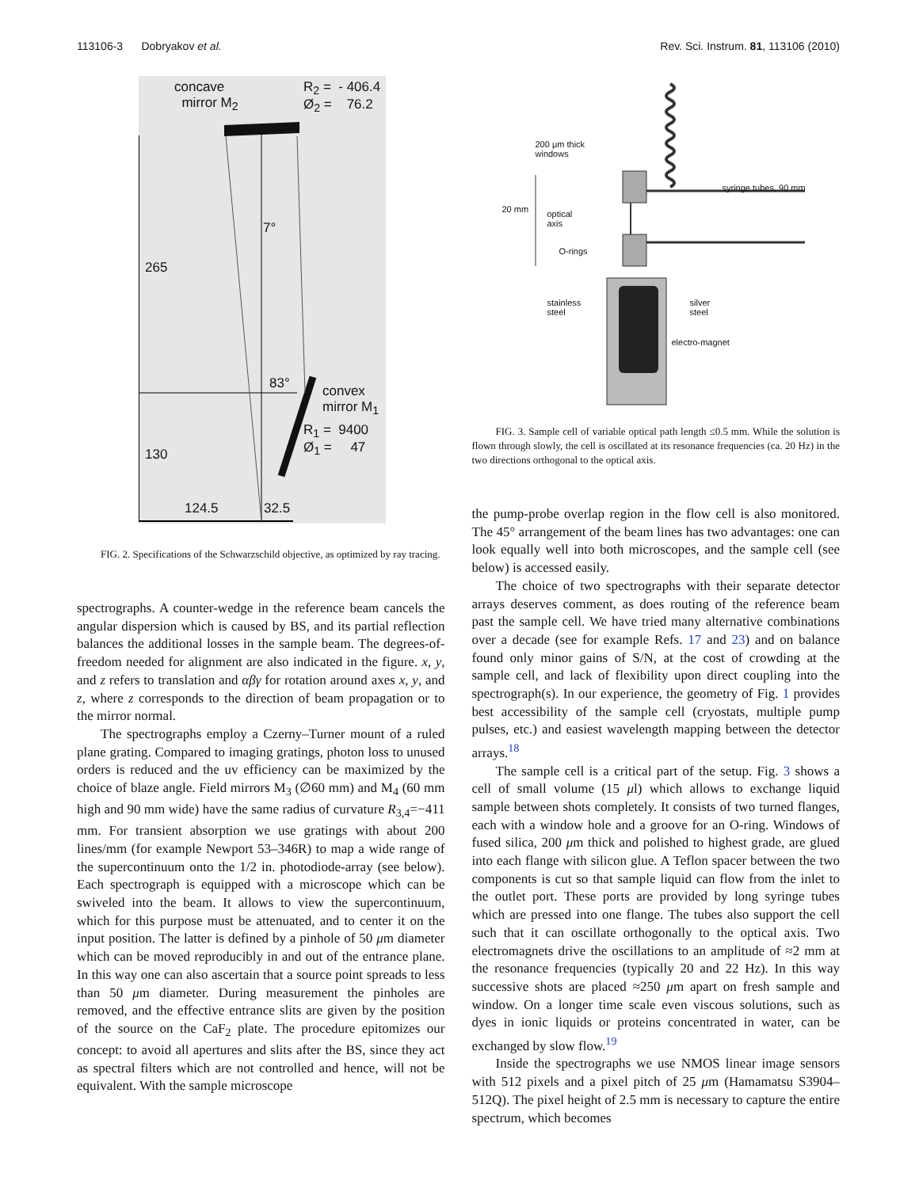113106-3 Dobryakov et al. Rev. Sci. Instrum. 81, 113106 (2010)
concave
mirror M<sub>2</sub>
R<sub>2</sub> = - 406.4
Ø<sub>2</sub> = 76.2
7°
265
83°
convex
mirror M<sub>1</sub>
R<sub>1</sub> = 9400
Ø<sub>1</sub> = 47
130
124.5 32.5
FIG. 2. Specifications of the Schwarzschild objective, as optimized by ray tracing.
spectrographs. A counter-wedge in the reference beam cancels the angular dispersion which is caused by BS, and its partial reflection balances the additional losses in the sample beam. The degrees-of-freedom needed for alignment are also indicated in the figure. x, y, and z refers to translation and αβγ for rotation around axes x, y, and z, where z corresponds to the direction of beam propagation or to the mirror normal.
The spectrographs employ a Czerny–Turner mount of a ruled plane grating. Compared to imaging gratings, photon loss to unused orders is reduced and the uv efficiency can be maximized by the choice of blaze angle. Field mirrors M<sub>3</sub> (∅60 mm) and M<sub>4</sub> (60 mm high and 90 mm wide) have the same radius of curvature R<sub>3,4</sub>=−411 mm. For transient absorption we use gratings with about 200 lines/mm (for example Newport 53–346R) to map a wide range of the supercontinuum onto the 1/2 in. photodiode-array (see below). Each spectrograph is equipped with a microscope which can be swiveled into the beam. It allows to view the supercontinuum, which for this purpose must be attenuated, and to center it on the input position. The latter is defined by a pinhole of 50 μm diameter which can be moved reproducibly in and out of the entrance plane. In this way one can also ascertain that a source point spreads to less than 50 μm diameter. During measurement the pinholes are removed, and the effective entrance slits are given by the position of the source on the CaF<sub>2</sub> plate. The procedure epitomizes our concept: to avoid all apertures and slits after the BS, since they act as spectral filters which are not controlled and hence, will not be equivalent. With the sample microscope
200 μm thick
windows
syringe tubes, 90 mm
20 mm
optical
axis
O-rings
stainless
steel
silver
steel
electro-magnet
FIG. 3. Sample cell of variable optical path length ≤0.5 mm. While the solution is flown through slowly, the cell is oscillated at its resonance frequencies (ca. 20 Hz) in the two directions orthogonal to the optical axis.
the pump-probe overlap region in the flow cell is also monitored. The 45° arrangement of the beam lines has two advantages: one can look equally well into both microscopes, and the sample cell (see below) is accessed easily.
The choice of two spectrographs with their separate detector arrays deserves comment, as does routing of the reference beam past the sample cell. We have tried many alternative combinations over a decade (see for example Refs. 17 and 23) and on balance found only minor gains of S/N, at the cost of crowding at the sample cell, and lack of flexibility upon direct coupling into the spectrograph(s). In our experience, the geometry of Fig. 1 provides best accessibility of the sample cell (cryostats, multiple pump pulses, etc.) and easiest wavelength mapping between the detector arrays.<sup>18</sup>
The sample cell is a critical part of the setup. Fig. 3 shows a cell of small volume (15 μl) which allows to exchange liquid sample between shots completely. It consists of two turned flanges, each with a window hole and a groove for an O-ring. Windows of fused silica, 200 μm thick and polished to highest grade, are glued into each flange with silicon glue. A Teflon spacer between the two components is cut so that sample liquid can flow from the inlet to the outlet port. These ports are provided by long syringe tubes which are pressed into one flange. The tubes also support the cell such that it can oscillate orthogonally to the optical axis. Two electromagnets drive the oscillations to an amplitude of ≈2 mm at the resonance frequencies (typically 20 and 22 Hz). In this way successive shots are placed ≈250 μm apart on fresh sample and window. On a longer time scale even viscous solutions, such as dyes in ionic liquids or proteins concentrated in water, can be exchanged by slow flow.<sup>19</sup>
Inside the spectrographs we use NMOS linear image sensors with 512 pixels and a pixel pitch of 25 μm (Hamamatsu S3904–512Q). The pixel height of 2.5 mm is necessary to capture the entire spectrum, which becomes